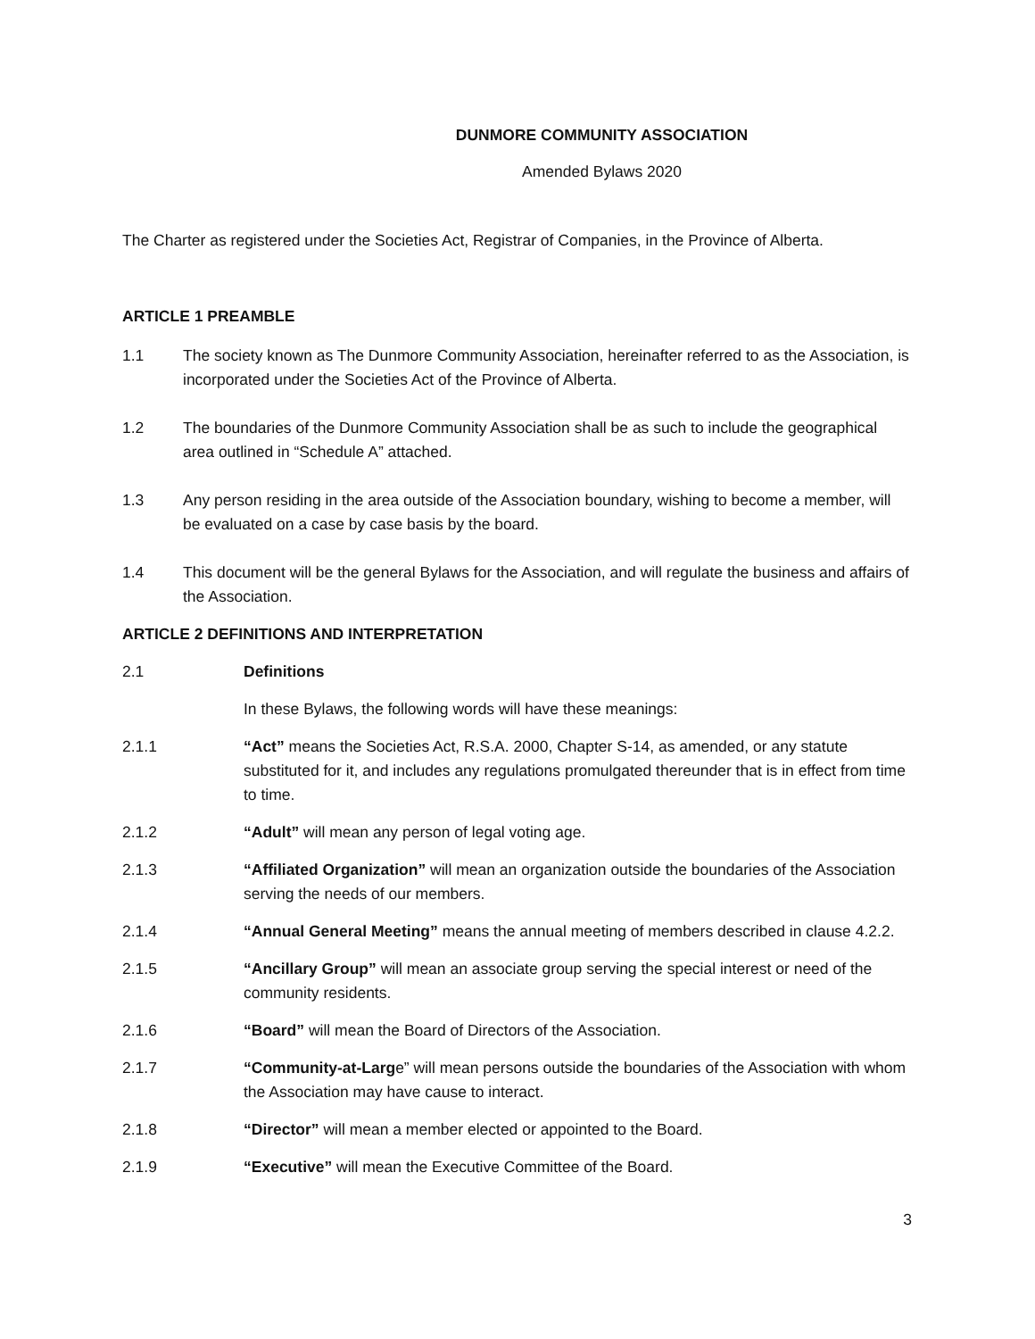DUNMORE COMMUNITY ASSOCIATION
Amended Bylaws 2020
The Charter as registered under the Societies Act, Registrar of Companies, in the Province of Alberta.
ARTICLE 1 PREAMBLE
1.1 The society known as The Dunmore Community Association, hereinafter referred to as the Association, is incorporated under the Societies Act of the Province of Alberta.
1.2 The boundaries of the Dunmore Community Association shall be as such to include the geographical area outlined in “Schedule A” attached.
1.3 Any person residing in the area outside of the Association boundary, wishing to become a member, will be evaluated on a case by case basis by the board.
1.4 This document will be the general Bylaws for the Association, and will regulate the business and affairs of the Association.
ARTICLE 2 DEFINITIONS AND INTERPRETATION
2.1 Definitions
In these Bylaws, the following words will have these meanings:
2.1.1 “Act” means the Societies Act, R.S.A. 2000, Chapter S-14, as amended, or any statute substituted for it, and includes any regulations promulgated thereunder that is in effect from time to time.
2.1.2 “Adult” will mean any person of legal voting age.
2.1.3 “Affiliated Organization” will mean an organization outside the boundaries of the Association serving the needs of our members.
2.1.4 “Annual General Meeting” means the annual meeting of members described in clause 4.2.2.
2.1.5 “Ancillary Group” will mean an associate group serving the special interest or need of the community residents.
2.1.6 “Board” will mean the Board of Directors of the Association.
2.1.7 “Community-at-Large” will mean persons outside the boundaries of the Association with whom the Association may have cause to interact.
2.1.8 “Director” will mean a member elected or appointed to the Board.
2.1.9 “Executive” will mean the Executive Committee of the Board.
3